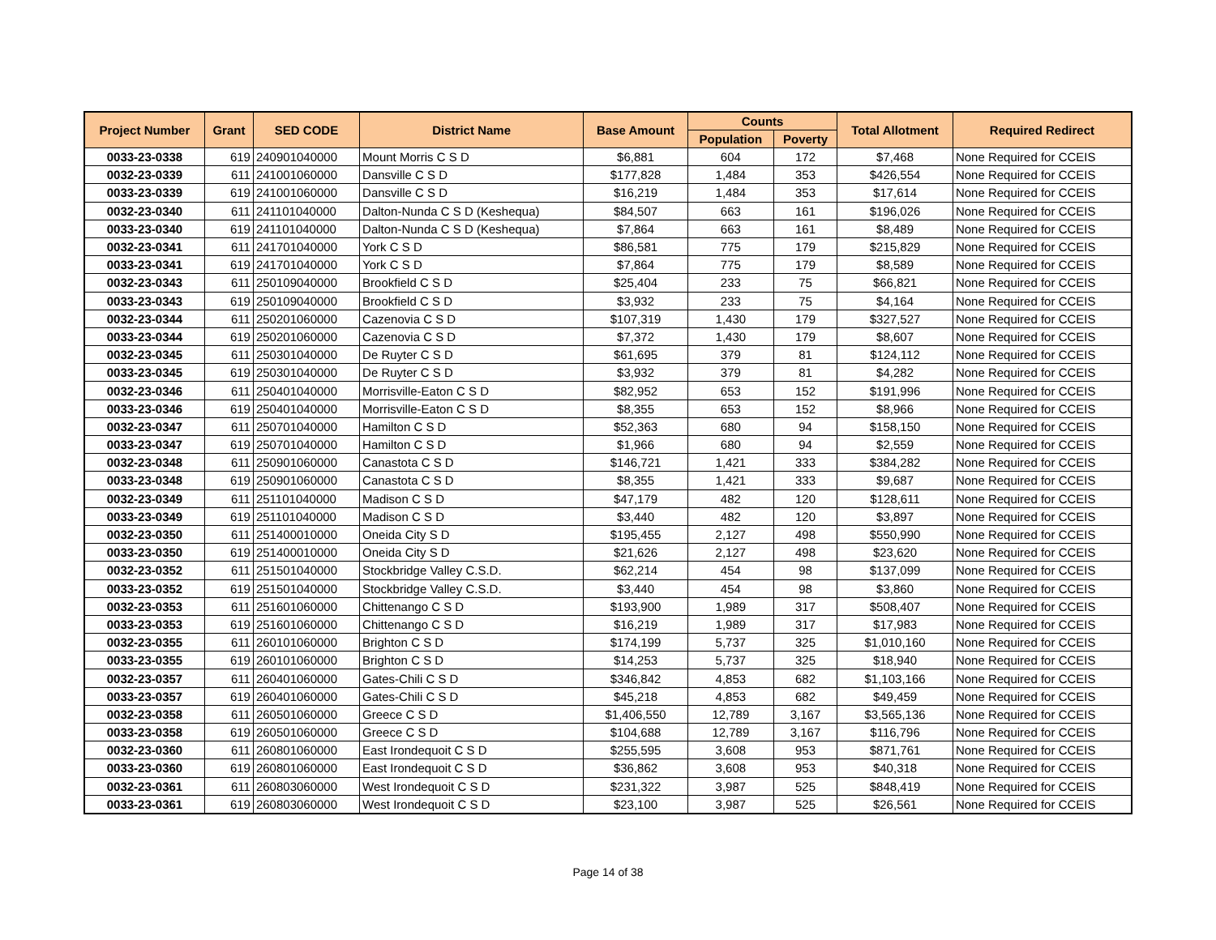| Project Number | Grant | SED CODE | District Name | Base Amount | Counts | | Total Allotment | Required Redirect |
| --- | --- | --- | --- | --- | --- | --- | --- | --- |
| | | | | | Population | Poverty | | |
| 0033-23-0338 | 619 | 240901040000 | Mount Morris C S D | $6,881 | 604 | 172 | $7,468 | None Required for CCEIS |
| 0032-23-0339 | 611 | 241001060000 | Dansville C S D | $177,828 | 1,484 | 353 | $426,554 | None Required for CCEIS |
| 0033-23-0339 | 619 | 241001060000 | Dansville C S D | $16,219 | 1,484 | 353 | $17,614 | None Required for CCEIS |
| 0032-23-0340 | 611 | 241101040000 | Dalton-Nunda C S D (Keshequa) | $84,507 | 663 | 161 | $196,026 | None Required for CCEIS |
| 0033-23-0340 | 619 | 241101040000 | Dalton-Nunda C S D (Keshequa) | $7,864 | 663 | 161 | $8,489 | None Required for CCEIS |
| 0032-23-0341 | 611 | 241701040000 | York C S D | $86,581 | 775 | 179 | $215,829 | None Required for CCEIS |
| 0033-23-0341 | 619 | 241701040000 | York C S D | $7,864 | 775 | 179 | $8,589 | None Required for CCEIS |
| 0032-23-0343 | 611 | 250109040000 | Brookfield C S D | $25,404 | 233 | 75 | $66,821 | None Required for CCEIS |
| 0033-23-0343 | 619 | 250109040000 | Brookfield C S D | $3,932 | 233 | 75 | $4,164 | None Required for CCEIS |
| 0032-23-0344 | 611 | 250201060000 | Cazenovia C S D | $107,319 | 1,430 | 179 | $327,527 | None Required for CCEIS |
| 0033-23-0344 | 619 | 250201060000 | Cazenovia C S D | $7,372 | 1,430 | 179 | $8,607 | None Required for CCEIS |
| 0032-23-0345 | 611 | 250301040000 | De Ruyter C S D | $61,695 | 379 | 81 | $124,112 | None Required for CCEIS |
| 0033-23-0345 | 619 | 250301040000 | De Ruyter C S D | $3,932 | 379 | 81 | $4,282 | None Required for CCEIS |
| 0032-23-0346 | 611 | 250401040000 | Morrisville-Eaton C S D | $82,952 | 653 | 152 | $191,996 | None Required for CCEIS |
| 0033-23-0346 | 619 | 250401040000 | Morrisville-Eaton C S D | $8,355 | 653 | 152 | $8,966 | None Required for CCEIS |
| 0032-23-0347 | 611 | 250701040000 | Hamilton C S D | $52,363 | 680 | 94 | $158,150 | None Required for CCEIS |
| 0033-23-0347 | 619 | 250701040000 | Hamilton C S D | $1,966 | 680 | 94 | $2,559 | None Required for CCEIS |
| 0032-23-0348 | 611 | 250901060000 | Canastota C S D | $146,721 | 1,421 | 333 | $384,282 | None Required for CCEIS |
| 0033-23-0348 | 619 | 250901060000 | Canastota C S D | $8,355 | 1,421 | 333 | $9,687 | None Required for CCEIS |
| 0032-23-0349 | 611 | 251101040000 | Madison C S D | $47,179 | 482 | 120 | $128,611 | None Required for CCEIS |
| 0033-23-0349 | 619 | 251101040000 | Madison C S D | $3,440 | 482 | 120 | $3,897 | None Required for CCEIS |
| 0032-23-0350 | 611 | 251400010000 | Oneida City S D | $195,455 | 2,127 | 498 | $550,990 | None Required for CCEIS |
| 0033-23-0350 | 619 | 251400010000 | Oneida City S D | $21,626 | 2,127 | 498 | $23,620 | None Required for CCEIS |
| 0032-23-0352 | 611 | 251501040000 | Stockbridge Valley C.S.D. | $62,214 | 454 | 98 | $137,099 | None Required for CCEIS |
| 0033-23-0352 | 619 | 251501040000 | Stockbridge Valley C.S.D. | $3,440 | 454 | 98 | $3,860 | None Required for CCEIS |
| 0032-23-0353 | 611 | 251601060000 | Chittenango C S D | $193,900 | 1,989 | 317 | $508,407 | None Required for CCEIS |
| 0033-23-0353 | 619 | 251601060000 | Chittenango C S D | $16,219 | 1,989 | 317 | $17,983 | None Required for CCEIS |
| 0032-23-0355 | 611 | 260101060000 | Brighton C S D | $174,199 | 5,737 | 325 | $1,010,160 | None Required for CCEIS |
| 0033-23-0355 | 619 | 260101060000 | Brighton C S D | $14,253 | 5,737 | 325 | $18,940 | None Required for CCEIS |
| 0032-23-0357 | 611 | 260401060000 | Gates-Chili C S D | $346,842 | 4,853 | 682 | $1,103,166 | None Required for CCEIS |
| 0033-23-0357 | 619 | 260401060000 | Gates-Chili C S D | $45,218 | 4,853 | 682 | $49,459 | None Required for CCEIS |
| 0032-23-0358 | 611 | 260501060000 | Greece C S D | $1,406,550 | 12,789 | 3,167 | $3,565,136 | None Required for CCEIS |
| 0033-23-0358 | 619 | 260501060000 | Greece C S D | $104,688 | 12,789 | 3,167 | $116,796 | None Required for CCEIS |
| 0032-23-0360 | 611 | 260801060000 | East Irondequoit C S D | $255,595 | 3,608 | 953 | $871,761 | None Required for CCEIS |
| 0033-23-0360 | 619 | 260801060000 | East Irondequoit C S D | $36,862 | 3,608 | 953 | $40,318 | None Required for CCEIS |
| 0032-23-0361 | 611 | 260803060000 | West Irondequoit C S D | $231,322 | 3,987 | 525 | $848,419 | None Required for CCEIS |
| 0033-23-0361 | 619 | 260803060000 | West Irondequoit C S D | $23,100 | 3,987 | 525 | $26,561 | None Required for CCEIS |
Page 14 of 38